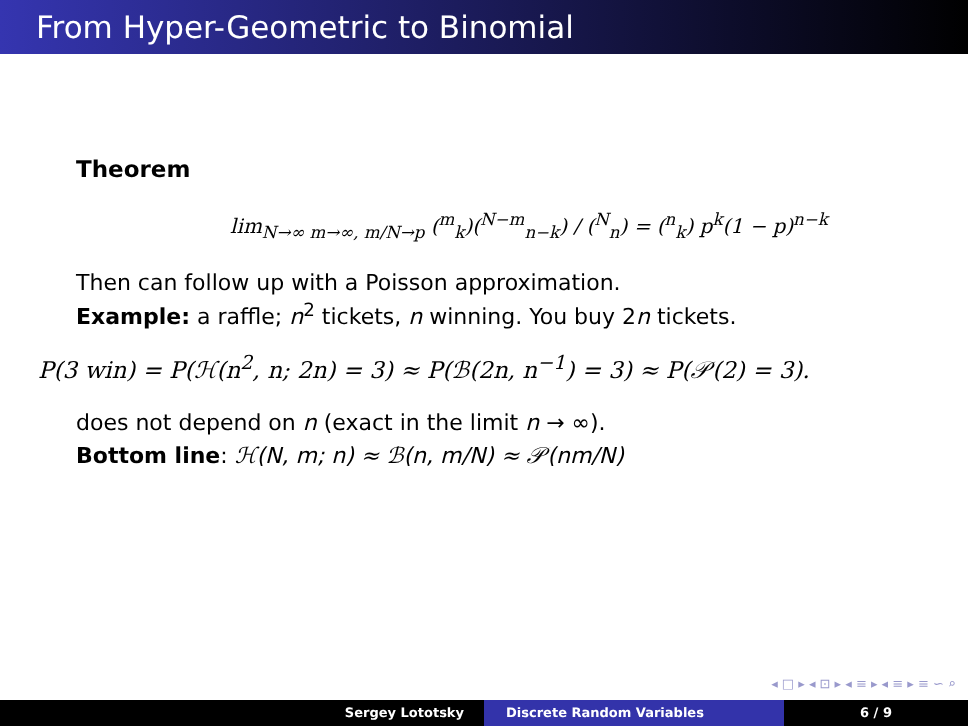From Hyper-Geometric to Binomial
Theorem
lim<sub>N→∞ m→∞, m/N→p</sub> (<sup>m</sup><sub>k</sub>)(<sup>N−m</sup><sub>n−k</sub>) / (<sup>N</sup><sub>n</sub>) = (<sup>n</sup><sub>k</sub>) p<sup>k</sup>(1 − p)<sup>n−k</sup>
Then can follow up with a Poisson approximation.
Example: a raffle; n<sup>2</sup> tickets, n winning. You buy 2n tickets.
P(3 win) = P(ℋ(n<sup>2</sup>, n; 2n) = 3) ≈ P(ℬ(2n, n<sup>−1</sup>) = 3) ≈ P(𝒫(2) = 3).
does not depend on n (exact in the limit n → ∞).
Bottom line: ℋ(N, m; n) ≈ ℬ(n, m/N) ≈ 𝒫(nm/N)
◂ □ ▸ ◂ ⊡ ▸ ◂ ≡ ▸ ◂ ≡ ▸ ≡ ∽ ⌕
Sergey Lototsky Discrete Random Variables 6 / 9